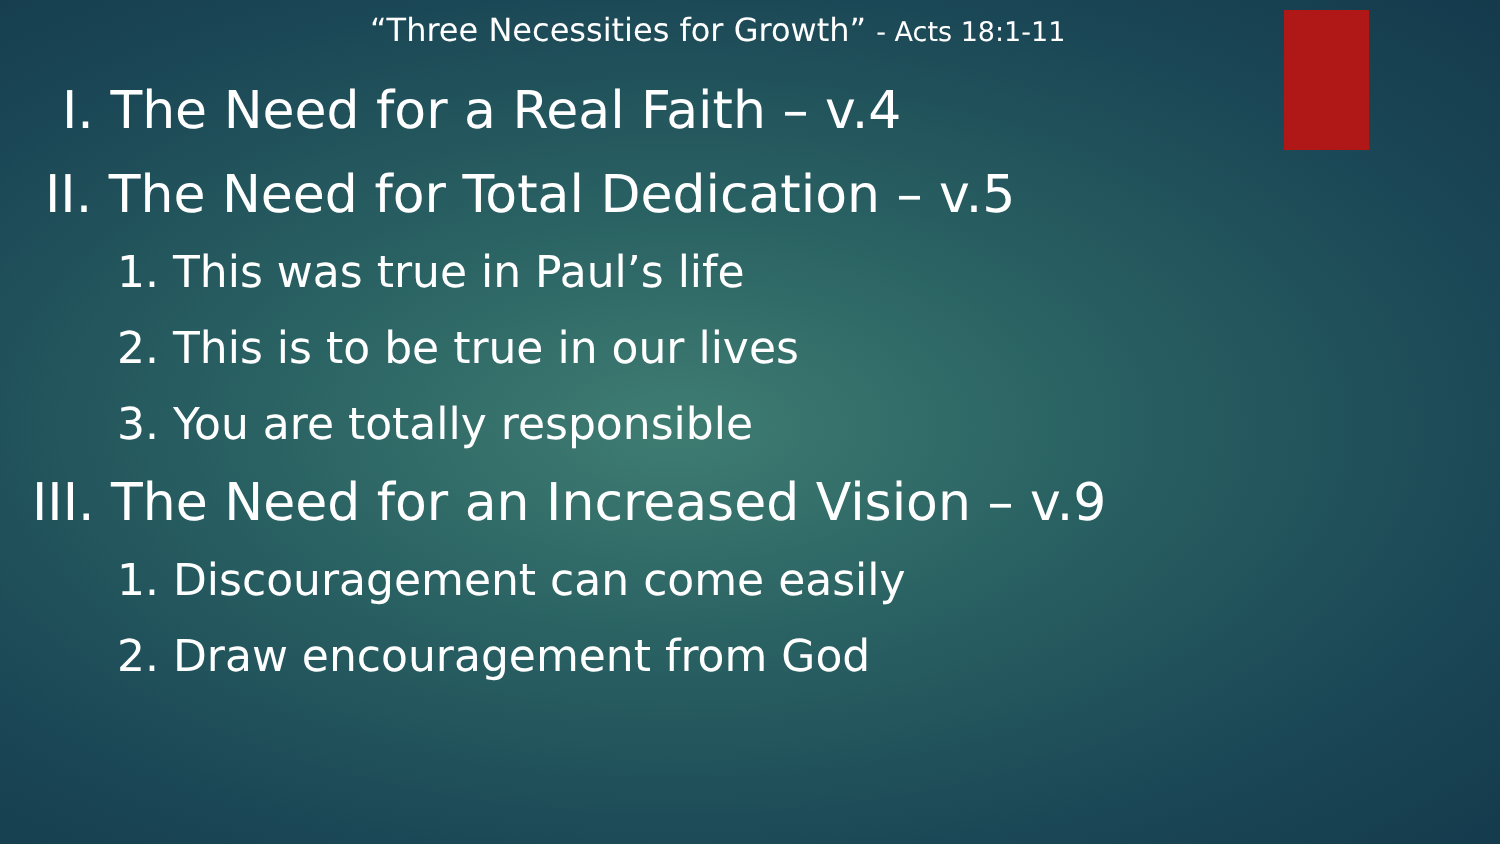“Three Necessities for Growth” - Acts 18:1-11
I. The Need for a Real Faith – v.4
II. The Need for Total Dedication – v.5
1. This was true in Paul’s life
2. This is to be true in our lives
3. You are totally responsible
III. The Need for an Increased Vision – v.9
1. Discouragement can come easily
2. Draw encouragement from God